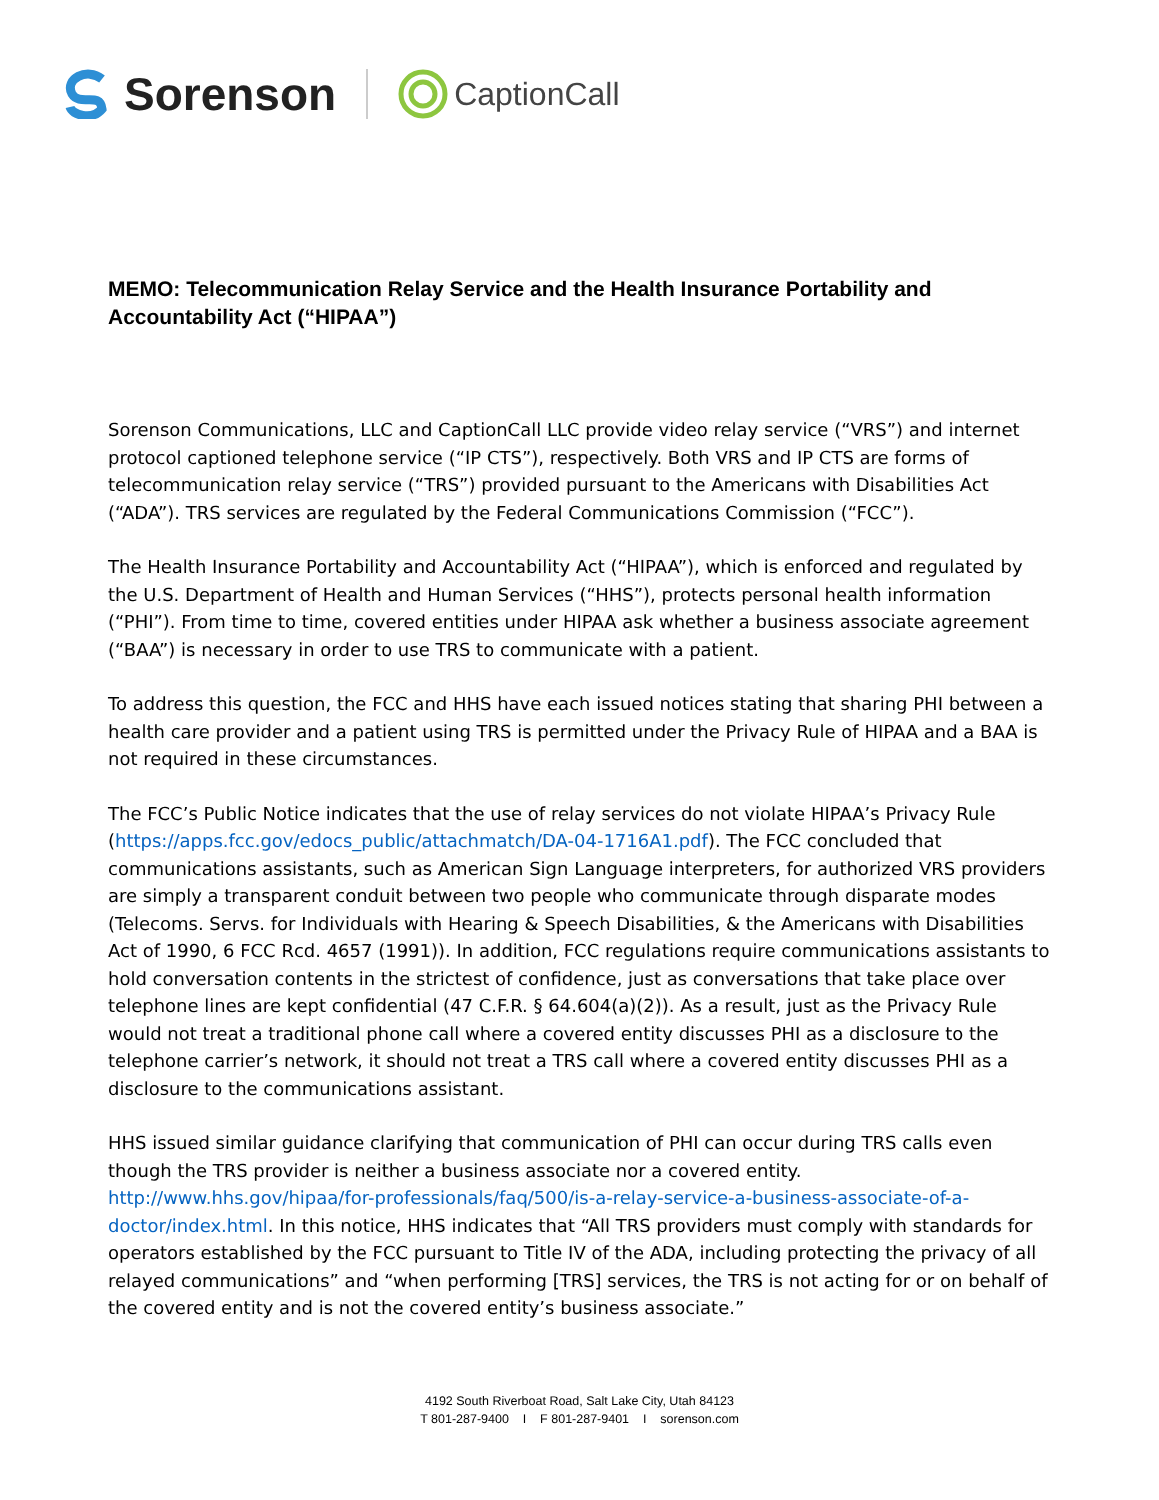Sorenson
CaptionCall
MEMO: Telecommunication Relay Service and the Health Insurance Portability and Accountability Act (“HIPAA”)
Sorenson Communications, LLC and CaptionCall LLC provide video relay service (“VRS”) and internet protocol captioned telephone service (“IP CTS”), respectively. Both VRS and IP CTS are forms of telecommunication relay service (“TRS”) provided pursuant to the Americans with Disabilities Act (“ADA”). TRS services are regulated by the Federal Communications Commission (“FCC”).
The Health Insurance Portability and Accountability Act (“HIPAA”), which is enforced and regulated by the U.S. Department of Health and Human Services (“HHS”), protects personal health information (“PHI”). From time to time, covered entities under HIPAA ask whether a business associate agreement (“BAA”) is necessary in order to use TRS to communicate with a patient.
To address this question, the FCC and HHS have each issued notices stating that sharing PHI between a health care provider and a patient using TRS is permitted under the Privacy Rule of HIPAA and a BAA is not required in these circumstances.
The FCC’s Public Notice indicates that the use of relay services do not violate HIPAA’s Privacy Rule (https://apps.fcc.gov/edocs_public/attachmatch/DA-04-1716A1.pdf). The FCC concluded that communications assistants, such as American Sign Language interpreters, for authorized VRS providers are simply a transparent conduit between two people who communicate through disparate modes (Telecoms. Servs. for Individuals with Hearing & Speech Disabilities, & the Americans with Disabilities Act of 1990, 6 FCC Rcd. 4657 (1991)). In addition, FCC regulations require communications assistants to hold conversation contents in the strictest of confidence, just as conversations that take place over telephone lines are kept confidential (47 C.F.R. § 64.604(a)(2)). As a result, just as the Privacy Rule would not treat a traditional phone call where a covered entity discusses PHI as a disclosure to the telephone carrier’s network, it should not treat a TRS call where a covered entity discusses PHI as a disclosure to the communications assistant.
HHS issued similar guidance clarifying that communication of PHI can occur during TRS calls even though the TRS provider is neither a business associate nor a covered entity. http://www.hhs.gov/hipaa/for-professionals/faq/500/is-a-relay-service-a-business-associate-of-a-doctor/index.html. In this notice, HHS indicates that “All TRS providers must comply with standards for operators established by the FCC pursuant to Title IV of the ADA, including protecting the privacy of all relayed communications” and “when performing [TRS] services, the TRS is not acting for or on behalf of the covered entity and is not the covered entity’s business associate.”
4192 South Riverboat Road, Salt Lake City, Utah 84123
T 801-287-9400 I F 801-287-9401 I sorenson.com